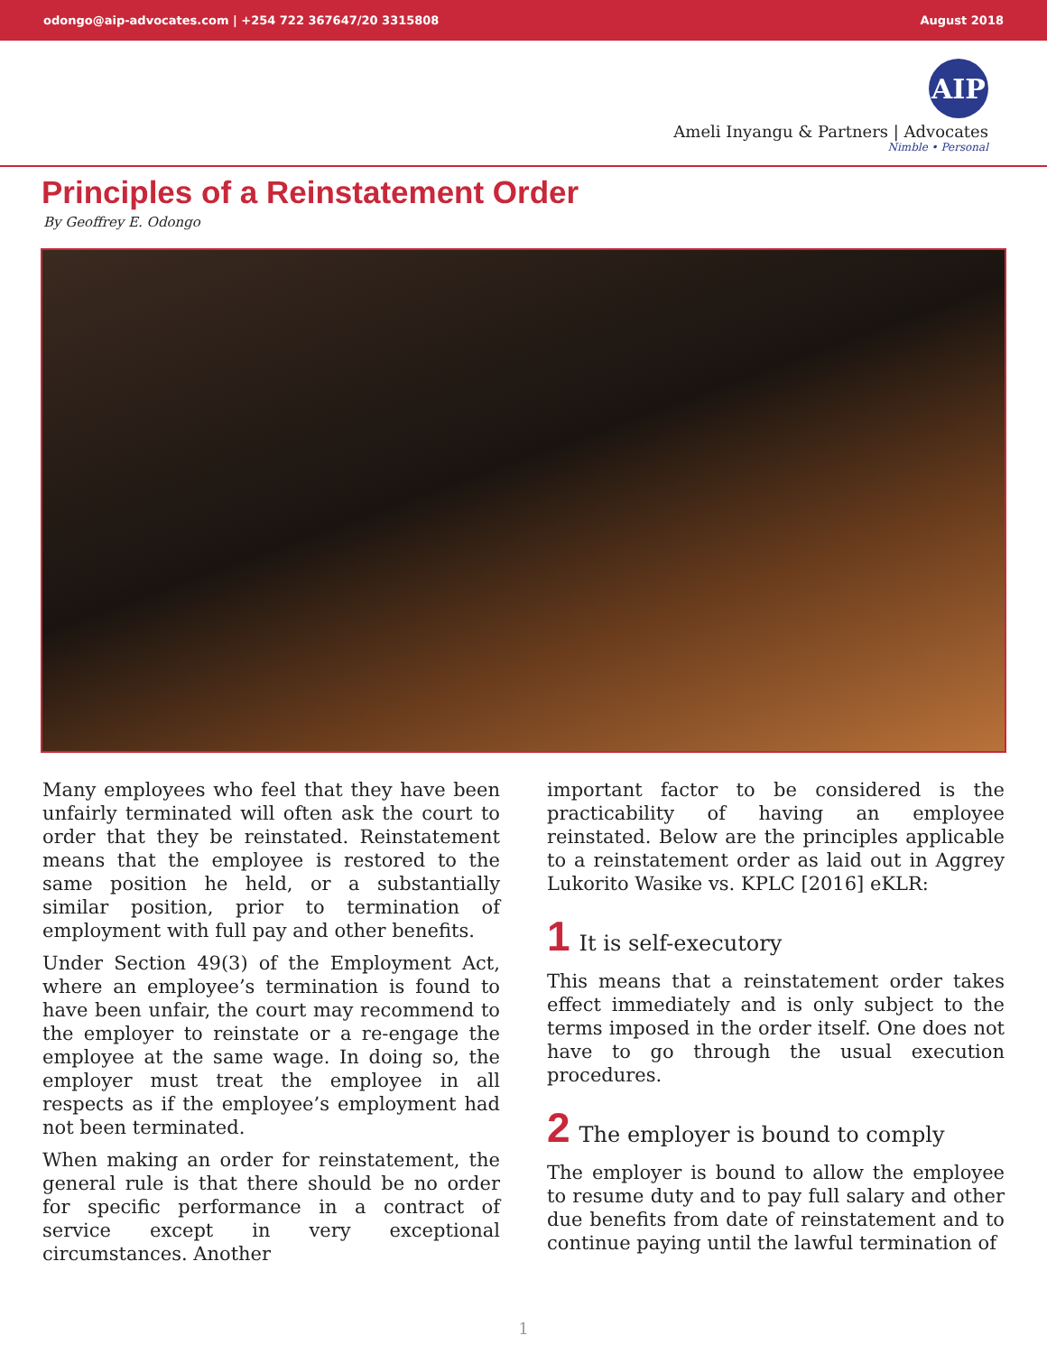odongo@aip-advocates.com | +254 722 367647/20 3315808 August 2018
AIP
Ameli Inyangu & Partners | Advocates
Nimble • Personal
Principles of a Reinstatement Order
By Geoffrey E. Odongo
Many employees who feel that they have been unfairly terminated will often ask the court to order that they be reinstated. Reinstatement means that the employee is restored to the same position he held, or a substantially similar position, prior to termination of employment with full pay and other benefits.
Under Section 49(3) of the Employment Act, where an employee’s termination is found to have been unfair, the court may recommend to the employer to reinstate or a re-engage the employee at the same wage. In doing so, the employer must treat the employee in all respects as if the employee’s employment had not been terminated.
When making an order for reinstatement, the general rule is that there should be no order for specific performance in a contract of service except in very exceptional circumstances. Another
important factor to be considered is the practicability of having an employee reinstated. Below are the principles applicable to a reinstatement order as laid out in Aggrey Lukorito Wasike vs. KPLC [2016] eKLR:
1 It is self-executory
This means that a reinstatement order takes effect immediately and is only subject to the terms imposed in the order itself. One does not have to go through the usual execution procedures.
2 The employer is bound to comply
The employer is bound to allow the employee to resume duty and to pay full salary and other due benefits from date of reinstatement and to continue paying until the lawful termination of
1